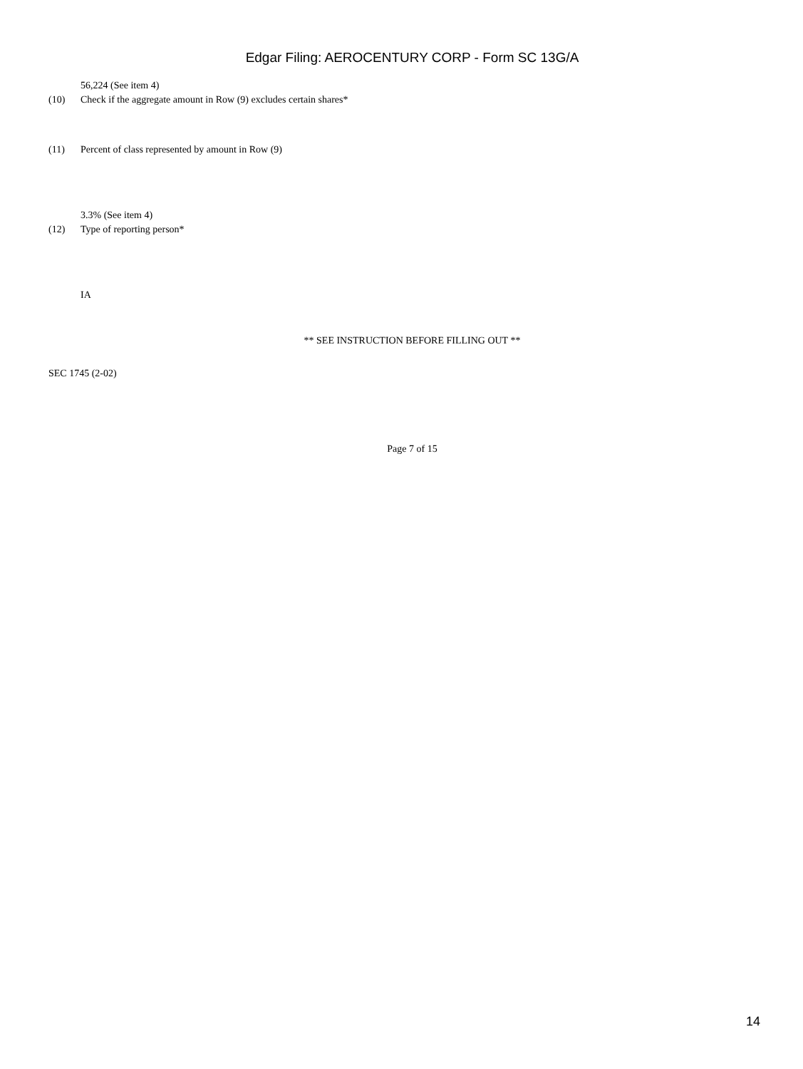Edgar Filing: AEROCENTURY CORP - Form SC 13G/A
56,224 (See item 4)
(10) Check if the aggregate amount in Row (9) excludes certain shares*
(11) Percent of class represented by amount in Row (9)
3.3% (See item 4)
(12) Type of reporting person*
IA
** SEE INSTRUCTION BEFORE FILLING OUT **
SEC 1745 (2-02)
Page 7 of 15
14